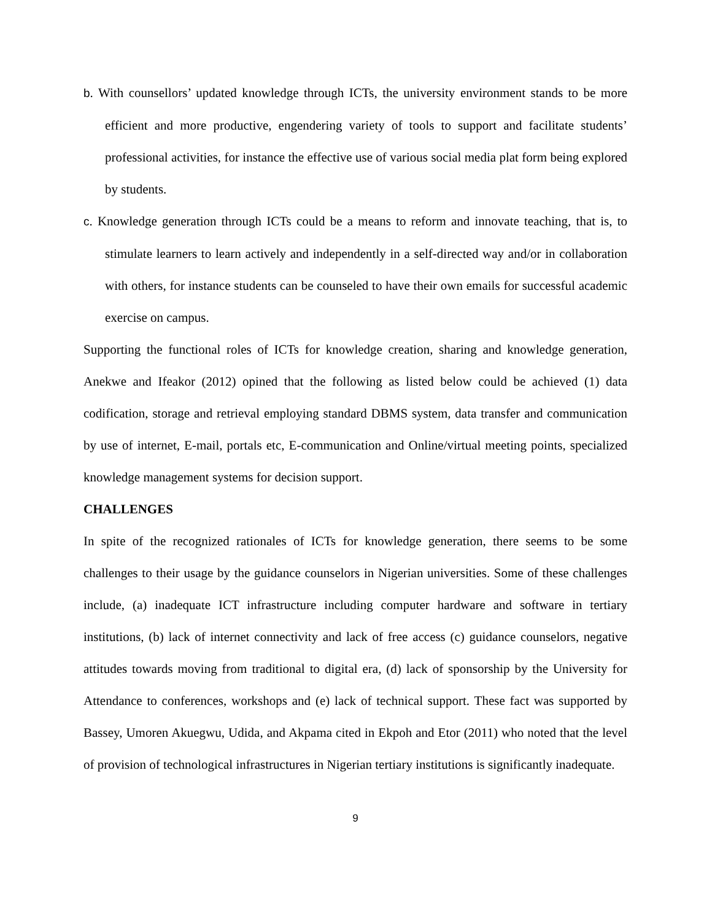b. With counsellors’ updated knowledge through ICTs, the university environment stands to be more efficient and more productive, engendering variety of tools to support and facilitate students’ professional activities, for instance the effective use of various social media plat form being explored by students.
c. Knowledge generation through ICTs could be a means to reform and innovate teaching, that is, to stimulate learners to learn actively and independently in a self-directed way and/or in collaboration with others, for instance students can be counseled to have their own emails for successful academic exercise on campus.
Supporting the functional roles of ICTs for knowledge creation, sharing and knowledge generation, Anekwe and Ifeakor (2012) opined that the following as listed below could be achieved (1) data codification, storage and retrieval employing standard DBMS system, data transfer and communication by use of internet, E-mail, portals etc, E-communication and Online/virtual meeting points, specialized knowledge management systems for decision support.
CHALLENGES
In spite of the recognized rationales of ICTs for knowledge generation, there seems to be some challenges to their usage by the guidance counselors in Nigerian universities. Some of these challenges include, (a) inadequate ICT infrastructure including computer hardware and software in tertiary institutions, (b) lack of internet connectivity and lack of free access (c) guidance counselors, negative attitudes towards moving from traditional to digital era, (d) lack of sponsorship by the University for Attendance to conferences, workshops and (e) lack of technical support. These fact was supported by Bassey, Umoren Akuegwu, Udida, and Akpama cited in Ekpoh and Etor (2011) who noted that the level of provision of technological infrastructures in Nigerian tertiary institutions is significantly inadequate.
9